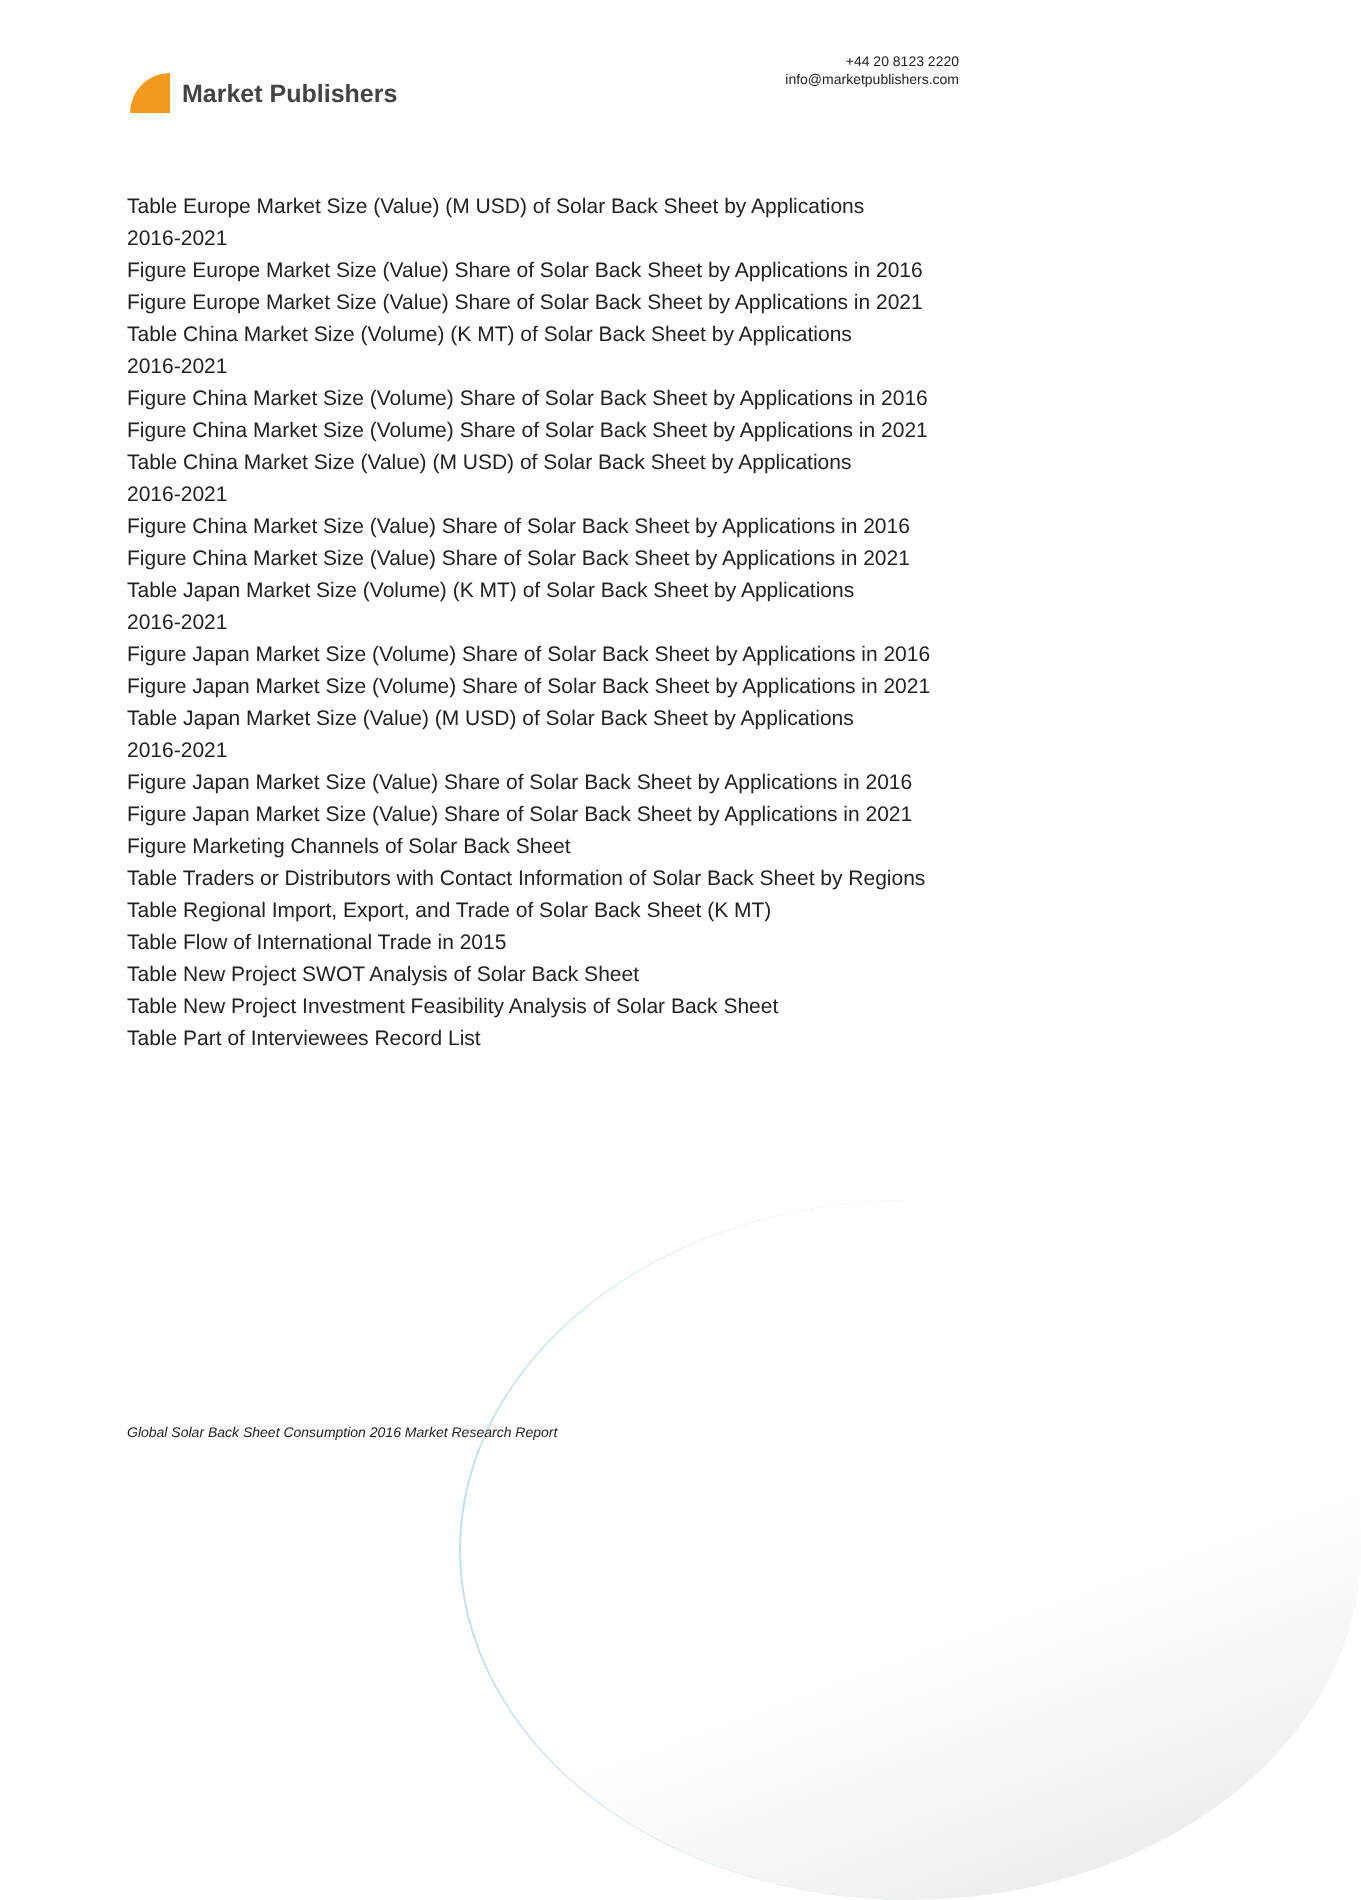Market Publishers
+44 20 8123 2220
info@marketpublishers.com
Table Europe Market Size (Value) (M USD) of Solar Back Sheet by Applications
2016-2021
Figure Europe Market Size (Value) Share of Solar Back Sheet by Applications in 2016
Figure Europe Market Size (Value) Share of Solar Back Sheet by Applications in 2021
Table China Market Size (Volume) (K MT) of Solar Back Sheet by Applications
2016-2021
Figure China Market Size (Volume) Share of Solar Back Sheet by Applications in 2016
Figure China Market Size (Volume) Share of Solar Back Sheet by Applications in 2021
Table China Market Size (Value) (M USD) of Solar Back Sheet by Applications
2016-2021
Figure China Market Size (Value) Share of Solar Back Sheet by Applications in 2016
Figure China Market Size (Value) Share of Solar Back Sheet by Applications in 2021
Table Japan Market Size (Volume) (K MT) of Solar Back Sheet by Applications
2016-2021
Figure Japan Market Size (Volume) Share of Solar Back Sheet by Applications in 2016
Figure Japan Market Size (Volume) Share of Solar Back Sheet by Applications in 2021
Table Japan Market Size (Value) (M USD) of Solar Back Sheet by Applications
2016-2021
Figure Japan Market Size (Value) Share of Solar Back Sheet by Applications in 2016
Figure Japan Market Size (Value) Share of Solar Back Sheet by Applications in 2021
Figure Marketing Channels of Solar Back Sheet
Table Traders or Distributors with Contact Information of Solar Back Sheet by Regions
Table Regional Import, Export, and Trade of Solar Back Sheet (K MT)
Table Flow of International Trade in 2015
Table New Project SWOT Analysis of Solar Back Sheet
Table New Project Investment Feasibility Analysis of Solar Back Sheet
Table Part of Interviewees Record List
Global Solar Back Sheet Consumption 2016 Market Research Report